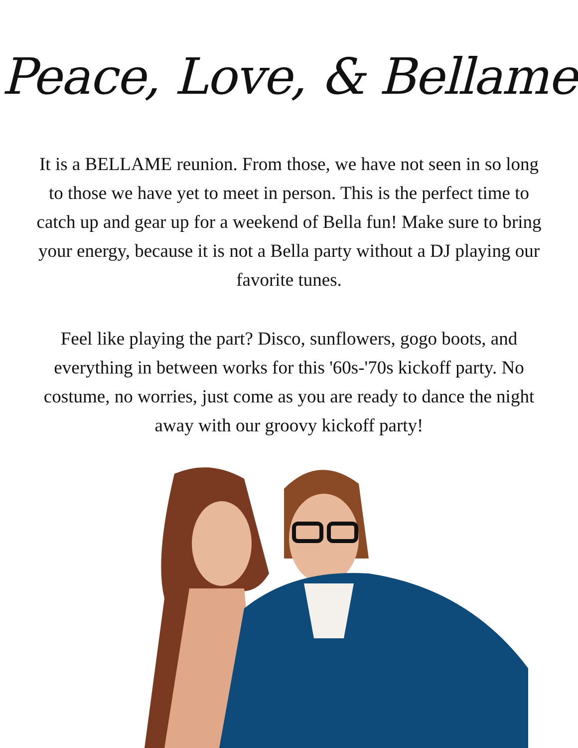Peace, Love, & Bellame
It is a BELLAME reunion. From those, we have not seen in so long to those we have yet to meet in person. This is the perfect time to catch up and gear up for a weekend of Bella fun! Make sure to bring your energy, because it is not a Bella party without a DJ playing our favorite tunes.
Feel like playing the part? Disco, sunflowers, gogo boots, and everything in between works for this '60s-'70s kickoff party. No costume, no worries, just come as you are ready to dance the night away with our groovy kickoff party!